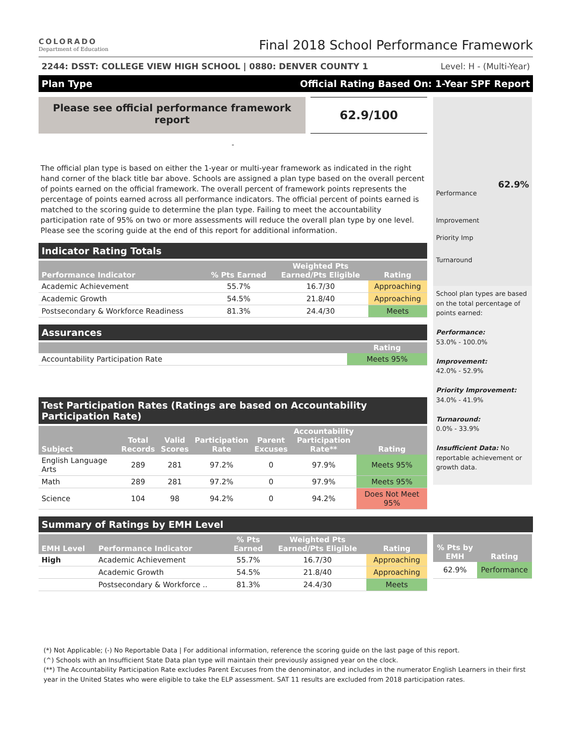COLORADO
Department of Education
Final 2018 School Performance Framework
2244: DSST: COLLEGE VIEW HIGH SCHOOL | 0880: DENVER COUNTY 1 Level: H - (Multi-Year)
Plan Type Official Rating Based On: 1-Year SPF Report
Please see official performance framework report
62.9/100
-
The official plan type is based on either the 1-year or multi-year framework as indicated in the right hand corner of the black title bar above. Schools are assigned a plan type based on the overall percent of points earned on the official framework. The overall percent of framework points represents the percentage of points earned across all performance indicators. The official percent of points earned is matched to the scoring guide to determine the plan type. Failing to meet the accountability participation rate of 95% on two or more assessments will reduce the overall plan type by one level. Please see the scoring guide at the end of this report for additional information.
Indicator Rating Totals
| Performance Indicator | % Pts Earned | Weighted Pts Earned/Pts Eligible | Rating |
| --- | --- | --- | --- |
| Academic Achievement | 55.7% | 16.7/30 | Approaching |
| Academic Growth | 54.5% | 21.8/40 | Approaching |
| Postsecondary & Workforce Readiness | 81.3% | 24.4/30 | Meets |
Assurances
| | Rating |
| --- | --- |
| Accountability Participation Rate | Meets 95% |
Test Participation Rates (Ratings are based on Accountability Participation Rate)
| Subject | Total Records | Valid Scores | Participation Rate | Parent Excuses | Accountability Participation Rate** | Rating |
| --- | --- | --- | --- | --- | --- | --- |
| English Language Arts | 289 | 281 | 97.2% | 0 | 97.9% | Meets 95% |
| Math | 289 | 281 | 97.2% | 0 | 97.9% | Meets 95% |
| Science | 104 | 98 | 94.2% | 0 | 94.2% | Does Not Meet 95% |
62.9%
Performance
Improvement
Priority Imp
Turnaround
School plan types are based on the total percentage of points earned:
Performance:
53.0% - 100.0%
Improvement:
42.0% - 52.9%
Priority Improvement:
34.0% - 41.9%
Turnaround:
0.0% - 33.9%
Insufficient Data: No reportable achievement or growth data.
Summary of Ratings by EMH Level
| EMH Level | Performance Indicator | % Pts Earned | Weighted Pts Earned/Pts Eligible | Rating |
| --- | --- | --- | --- | --- |
| High | Academic Achievement | 55.7% | 16.7/30 | Approaching |
| | Academic Growth | 54.5% | 21.8/40 | Approaching |
| | Postsecondary & Workforce .. | 81.3% | 24.4/30 | Meets |
| % Pts by EMH | Rating |
| --- | --- |
| 62.9% | Performance |
(*) Not Applicable; (-) No Reportable Data | For additional information, reference the scoring guide on the last page of this report.
(^) Schools with an Insufficient State Data plan type will maintain their previously assigned year on the clock.
(**) The Accountability Participation Rate excludes Parent Excuses from the denominator, and includes in the numerator English Learners in their first year in the United States who were eligible to take the ELP assessment. SAT 11 results are excluded from 2018 participation rates.